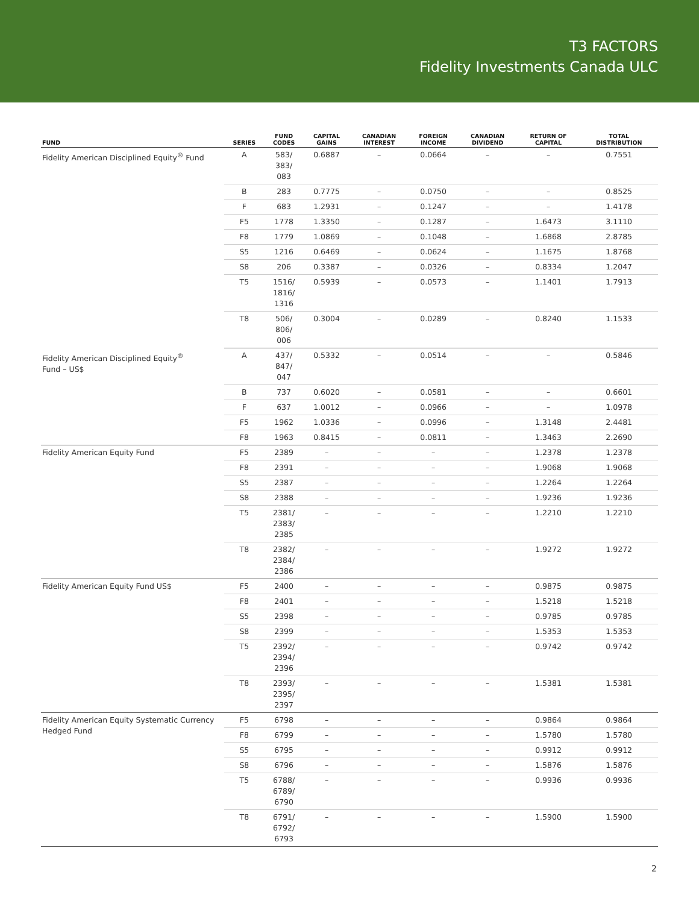T3 FACTORS
Fidelity Investments Canada ULC
| FUND | SERIES | FUND CODES | CAPITAL GAINS | CANADIAN INTEREST | FOREIGN INCOME | CANADIAN DIVIDEND | RETURN OF CAPITAL | TOTAL DISTRIBUTION |
| --- | --- | --- | --- | --- | --- | --- | --- | --- |
| Fidelity American Disciplined Equity<sup>®</sup> Fund | A | 583/ 383/ 083 | 0.6887 | – | 0.0664 | – | – | 0.7551 |
| | B | 283 | 0.7775 | – | 0.0750 | – | – | 0.8525 |
| | F | 683 | 1.2931 | – | 0.1247 | – | – | 1.4178 |
| | F5 | 1778 | 1.3350 | – | 0.1287 | – | 1.6473 | 3.1110 |
| | F8 | 1779 | 1.0869 | – | 0.1048 | – | 1.6868 | 2.8785 |
| | S5 | 1216 | 0.6469 | – | 0.0624 | – | 1.1675 | 1.8768 |
| | S8 | 206 | 0.3387 | – | 0.0326 | – | 0.8334 | 1.2047 |
| | T5 | 1516/ 1816/ 1316 | 0.5939 | – | 0.0573 | – | 1.1401 | 1.7913 |
| | T8 | 506/ 806/ 006 | 0.3004 | – | 0.0289 | – | 0.8240 | 1.1533 |
| Fidelity American Disciplined Equity<sup>®</sup> Fund – US$ | A | 437/ 847/ 047 | 0.5332 | – | 0.0514 | – | – | 0.5846 |
| | B | 737 | 0.6020 | – | 0.0581 | – | – | 0.6601 |
| | F | 637 | 1.0012 | – | 0.0966 | – | – | 1.0978 |
| | F5 | 1962 | 1.0336 | – | 0.0996 | – | 1.3148 | 2.4481 |
| | F8 | 1963 | 0.8415 | – | 0.0811 | – | 1.3463 | 2.2690 |
| Fidelity American Equity Fund | F5 | 2389 | – | – | – | – | 1.2378 | 1.2378 |
| | F8 | 2391 | – | – | – | – | 1.9068 | 1.9068 |
| | S5 | 2387 | – | – | – | – | 1.2264 | 1.2264 |
| | S8 | 2388 | – | – | – | – | 1.9236 | 1.9236 |
| | T5 | 2381/ 2383/ 2385 | – | – | – | – | 1.2210 | 1.2210 |
| | T8 | 2382/ 2384/ 2386 | – | – | – | – | 1.9272 | 1.9272 |
| Fidelity American Equity Fund US$ | F5 | 2400 | – | – | – | – | 0.9875 | 0.9875 |
| | F8 | 2401 | – | – | – | – | 1.5218 | 1.5218 |
| | S5 | 2398 | – | – | – | – | 0.9785 | 0.9785 |
| | S8 | 2399 | – | – | – | – | 1.5353 | 1.5353 |
| | T5 | 2392/ 2394/ 2396 | – | – | – | – | 0.9742 | 0.9742 |
| | T8 | 2393/ 2395/ 2397 | – | – | – | – | 1.5381 | 1.5381 |
| Fidelity American Equity Systematic Currency Hedged Fund | F5 | 6798 | – | – | – | – | 0.9864 | 0.9864 |
| | F8 | 6799 | – | – | – | – | 1.5780 | 1.5780 |
| | S5 | 6795 | – | – | – | – | 0.9912 | 0.9912 |
| | S8 | 6796 | – | – | – | – | 1.5876 | 1.5876 |
| | T5 | 6788/ 6789/ 6790 | – | – | – | – | 0.9936 | 0.9936 |
| | T8 | 6791/ 6792/ 6793 | – | – | – | – | 1.5900 | 1.5900 |
2